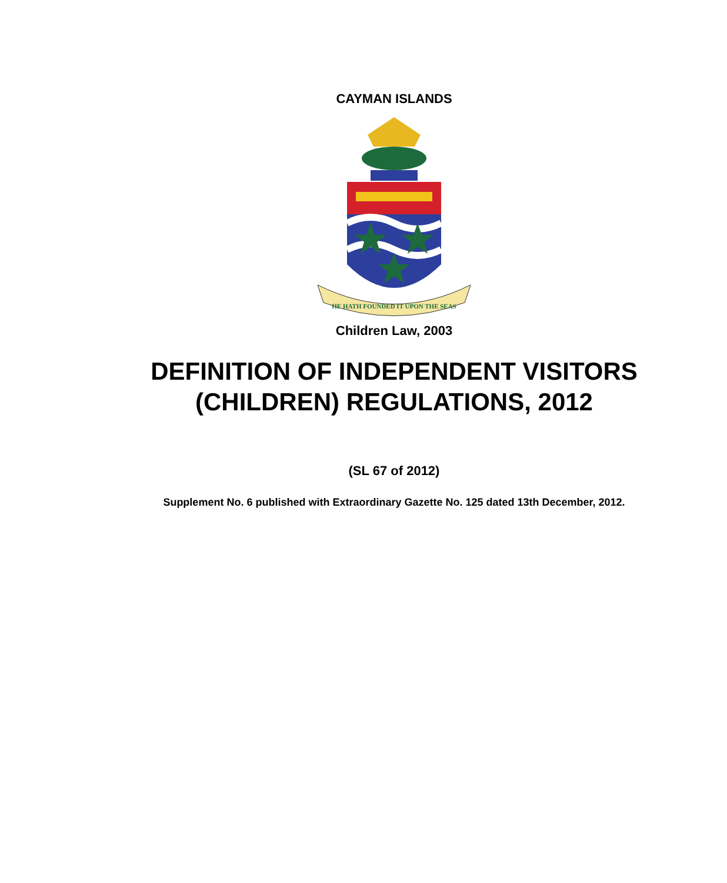CAYMAN ISLANDS
HE HATH FOUNDED IT UPON THE SEAS
Children Law, 2003
DEFINITION OF INDEPENDENT VISITORS
(CHILDREN) REGULATIONS, 2012
(SL 67 of 2012)
Supplement No. 6 published with Extraordinary Gazette No. 125 dated 13th December, 2012.